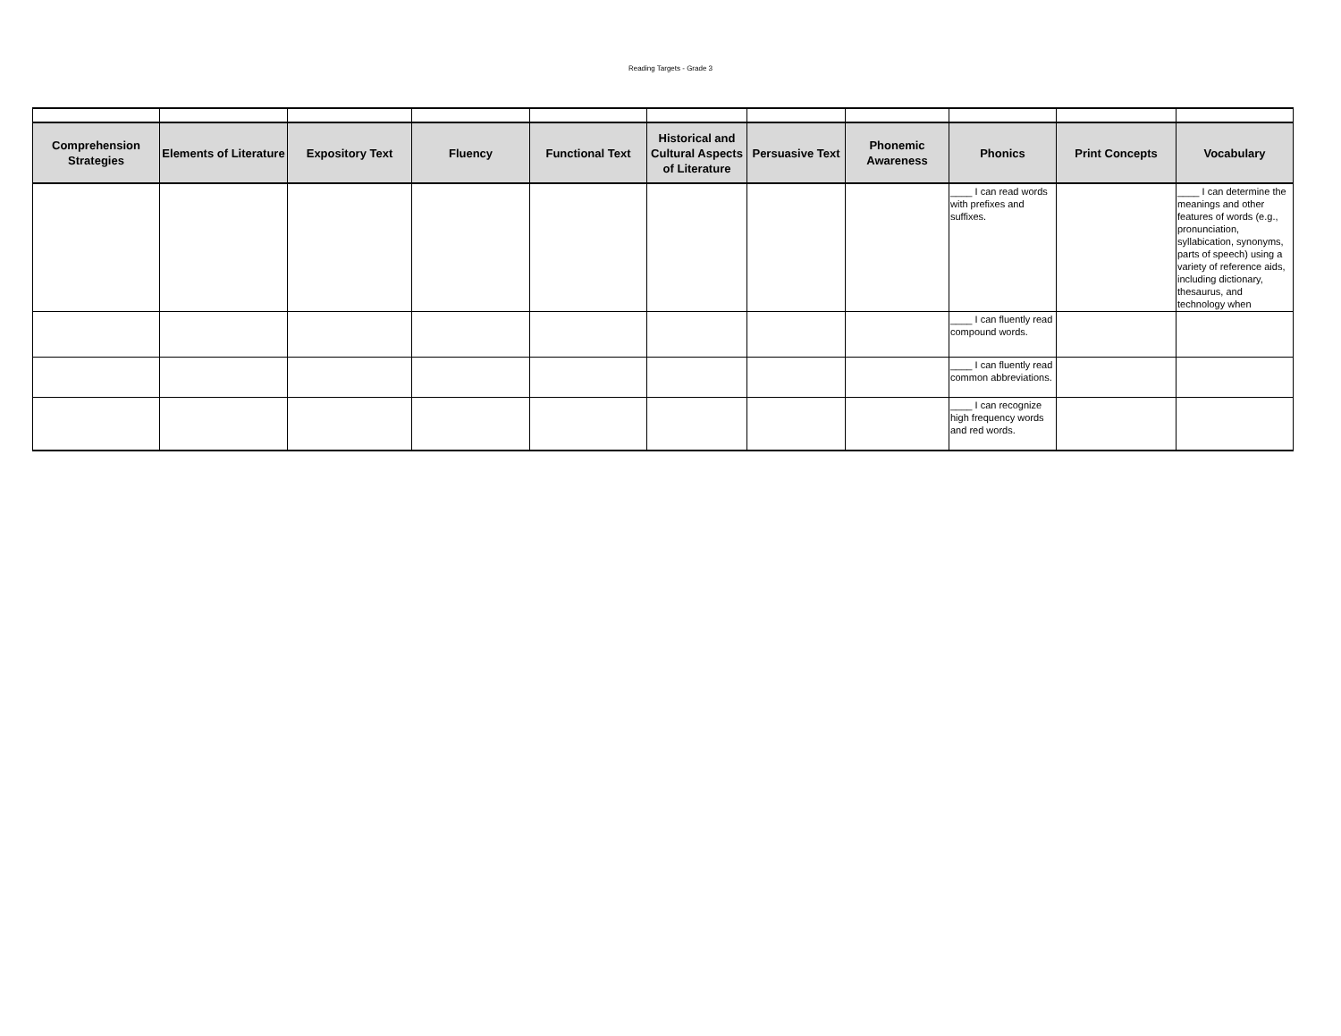Reading Targets - Grade 3
| Comprehension Strategies | Elements of Literature | Expository Text | Fluency | Functional Text | Historical and Cultural Aspects of Literature | Persuasive Text | Phonemic Awareness | Phonics | Print Concepts | Vocabulary |
| --- | --- | --- | --- | --- | --- | --- | --- | --- | --- | --- |
| | | | | | | | | ____ I can read words with prefixes and suffixes. | | ____ I can determine the meanings and other features of words (e.g., pronunciation, syllabication, synonyms, parts of speech) using a variety of reference aids, including dictionary, thesaurus, and technology when |
| | | | | | | | | ____ I can fluently read compound words. | | |
| | | | | | | | | ____ I can fluently read common abbreviations. | | |
| | | | | | | | | ____ I can recognize high frequency words and red words. | | |